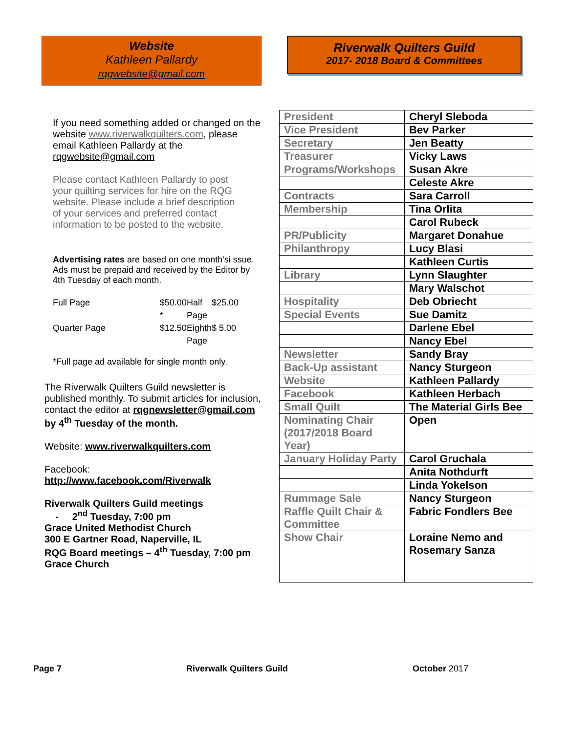Website
Kathleen Pallardy
rqgwebsite@gmail.com
If you need something added or changed on the website www.riverwalkquilters.com, please email Kathleen Pallardy at the rqgwebsite@gmail.com
Please contact Kathleen Pallardy to post your quilting services for hire on the RQG website. Please include a brief description of your services and preferred contact information to be posted to the website.
Advertising rates are based on one month'si ssue. Ads must be prepaid and received by the Editor by 4th Tuesday of each month.
| Full Page | $50.00 * | Half Page | $25.00 |
| Quarter Page | $12.50 | Eighth Page | $ 5.00 |
*Full page ad available for single month only.
The Riverwalk Quilters Guild newsletter is published monthly. To submit articles for inclusion, contact the editor at rqgnewsletter@gmail.com by 4<sup>th</sup> Tuesday of the month.
Website: www.riverwalkquilters.com
Facebook:
http://www.facebook.com/Riverwalk
Riverwalk Quilters Guild meetings
- 2<sup>nd</sup> Tuesday, 7:00 pm
Grace United Methodist Church
300 E Gartner Road, Naperville, IL
RQG Board meetings – 4<sup>th</sup> Tuesday, 7:00 pm
Grace Church
Riverwalk Quilters Guild
2017- 2018 Board & Committees
| President | Cheryl Sleboda |
| Vice President | Bev Parker |
| Secretary | Jen Beatty |
| Treasurer | Vicky Laws |
| Programs/Workshops | Susan Akre |
| | Celeste Akre |
| Contracts | Sara Carroll |
| Membership | Tina Orlita |
| | Carol Rubeck |
| PR/Publicity | Margaret Donahue |
| Philanthropy | Lucy Blasi |
| | Kathleen Curtis |
| Library | Lynn Slaughter |
| | Mary Walschot |
| Hospitality | Deb Obriecht |
| Special Events | Sue Damitz |
| | Darlene Ebel |
| | Nancy Ebel |
| Newsletter | Sandy Bray |
| Back-Up assistant | Nancy Sturgeon |
| Website | Kathleen Pallardy |
| Facebook | Kathleen Herbach |
| Small Quilt | The Material Girls Bee |
| Nominating Chair (2017/2018 Board Year) | Open |
| January Holiday Party | Carol Gruchala |
| | Anita Nothdurft |
| | Linda Yokelson |
| Rummage Sale | Nancy Sturgeon |
| Raffle Quilt Chair & Committee | Fabric Fondlers Bee |
| Show Chair | Loraine Nemo and Rosemary Sanza |
Page 7 Riverwalk Quilters Guild October 2017